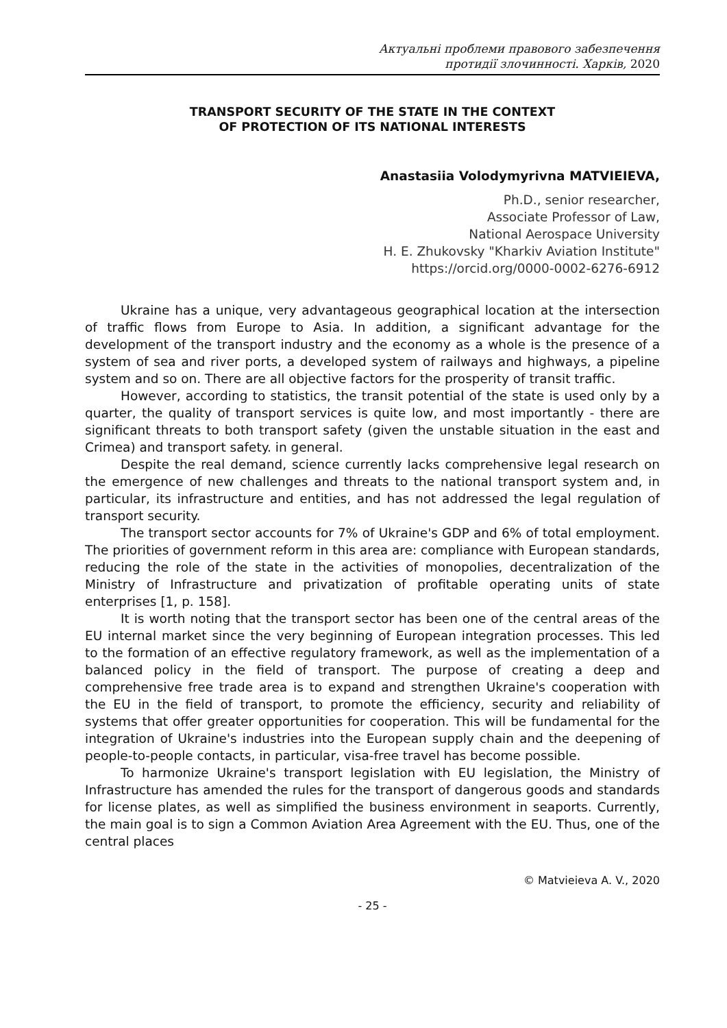Актуальні проблеми правового забезпечення
протидії злочинності. Харків, 2020
TRANSPORT SECURITY OF THE STATE IN THE CONTEXT
OF PROTECTION OF ITS NATIONAL INTERESTS
Anastasiia Volodymyrivna MATVIEIEVA,
Ph.D., senior researcher,
Associate Professor of Law,
National Aerospace University
H. E. Zhukovsky "Kharkiv Aviation Institute"
https://orcid.org/0000-0002-6276-6912
Ukraine has a unique, very advantageous geographical location at the intersection of traffic flows from Europe to Asia. In addition, a significant advantage for the development of the transport industry and the economy as a whole is the presence of a system of sea and river ports, a developed system of railways and highways, a pipeline system and so on. There are all objective factors for the prosperity of transit traffic.
However, according to statistics, the transit potential of the state is used only by a quarter, the quality of transport services is quite low, and most importantly - there are significant threats to both transport safety (given the unstable situation in the east and Crimea) and transport safety. in general.
Despite the real demand, science currently lacks comprehensive legal research on the emergence of new challenges and threats to the national transport system and, in particular, its infrastructure and entities, and has not addressed the legal regulation of transport security.
The transport sector accounts for 7% of Ukraine's GDP and 6% of total employment. The priorities of government reform in this area are: compliance with European standards, reducing the role of the state in the activities of monopolies, decentralization of the Ministry of Infrastructure and privatization of profitable operating units of state enterprises [1, p. 158].
It is worth noting that the transport sector has been one of the central areas of the EU internal market since the very beginning of European integration processes. This led to the formation of an effective regulatory framework, as well as the implementation of a balanced policy in the field of transport. The purpose of creating a deep and comprehensive free trade area is to expand and strengthen Ukraine's cooperation with the EU in the field of transport, to promote the efficiency, security and reliability of systems that offer greater opportunities for cooperation. This will be fundamental for the integration of Ukraine's industries into the European supply chain and the deepening of people-to-people contacts, in particular, visa-free travel has become possible.
To harmonize Ukraine's transport legislation with EU legislation, the Ministry of Infrastructure has amended the rules for the transport of dangerous goods and standards for license plates, as well as simplified the business environment in seaports. Currently, the main goal is to sign a Common Aviation Area Agreement with the EU. Thus, one of the central places
© Matvieieva A. V., 2020
- 25 -